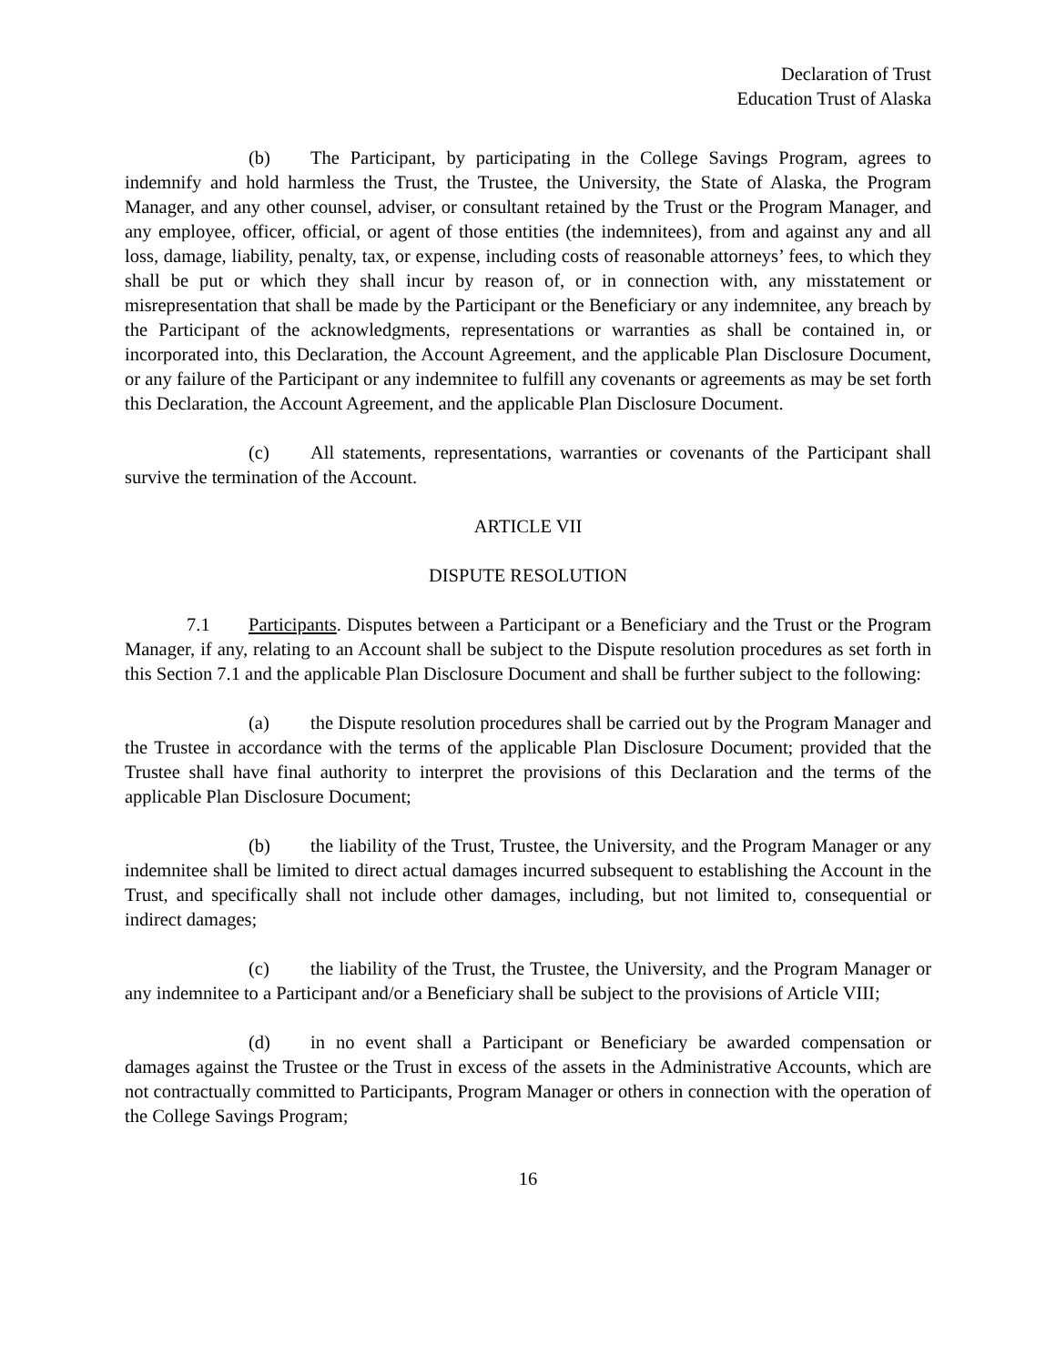Declaration of Trust
Education Trust of Alaska
(b) The Participant, by participating in the College Savings Program, agrees to indemnify and hold harmless the Trust, the Trustee, the University, the State of Alaska, the Program Manager, and any other counsel, adviser, or consultant retained by the Trust or the Program Manager, and any employee, officer, official, or agent of those entities (the indemnitees), from and against any and all loss, damage, liability, penalty, tax, or expense, including costs of reasonable attorneys’ fees, to which they shall be put or which they shall incur by reason of, or in connection with, any misstatement or misrepresentation that shall be made by the Participant or the Beneficiary or any indemnitee, any breach by the Participant of the acknowledgments, representations or warranties as shall be contained in, or incorporated into, this Declaration, the Account Agreement, and the applicable Plan Disclosure Document, or any failure of the Participant or any indemnitee to fulfill any covenants or agreements as may be set forth this Declaration, the Account Agreement, and the applicable Plan Disclosure Document.
(c) All statements, representations, warranties or covenants of the Participant shall survive the termination of the Account.
ARTICLE VII
DISPUTE RESOLUTION
7.1 Participants. Disputes between a Participant or a Beneficiary and the Trust or the Program Manager, if any, relating to an Account shall be subject to the Dispute resolution procedures as set forth in this Section 7.1 and the applicable Plan Disclosure Document and shall be further subject to the following:
(a) the Dispute resolution procedures shall be carried out by the Program Manager and the Trustee in accordance with the terms of the applicable Plan Disclosure Document; provided that the Trustee shall have final authority to interpret the provisions of this Declaration and the terms of the applicable Plan Disclosure Document;
(b) the liability of the Trust, Trustee, the University, and the Program Manager or any indemnitee shall be limited to direct actual damages incurred subsequent to establishing the Account in the Trust, and specifically shall not include other damages, including, but not limited to, consequential or indirect damages;
(c) the liability of the Trust, the Trustee, the University, and the Program Manager or any indemnitee to a Participant and/or a Beneficiary shall be subject to the provisions of Article VIII;
(d) in no event shall a Participant or Beneficiary be awarded compensation or damages against the Trustee or the Trust in excess of the assets in the Administrative Accounts, which are not contractually committed to Participants, Program Manager or others in connection with the operation of the College Savings Program;
16